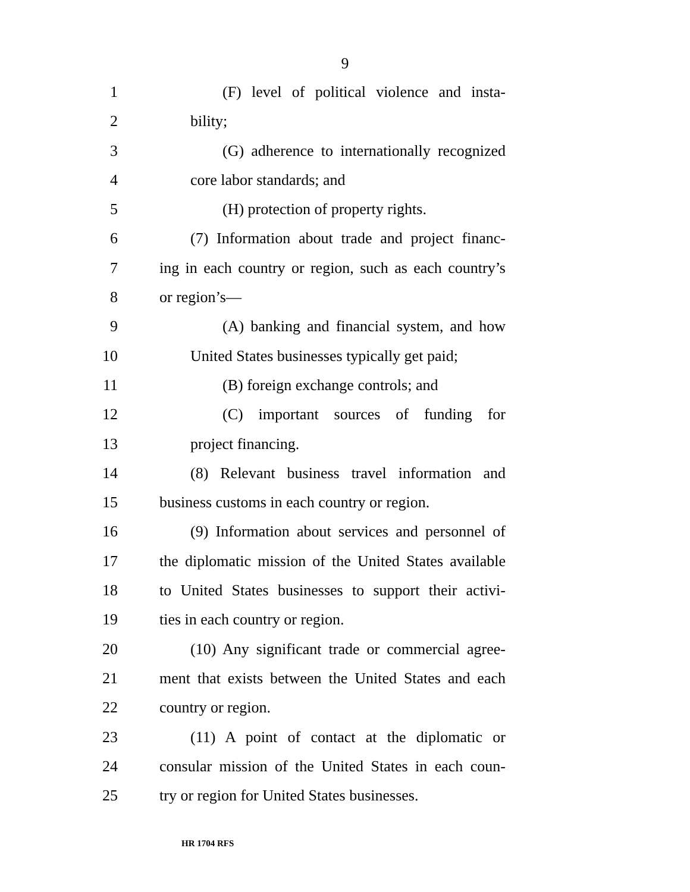9
1 (F) level of political violence and insta-
2 bility;
3 (G) adherence to internationally recognized
4 core labor standards; and
5 (H) protection of property rights.
6 (7) Information about trade and project financ-
7 ing in each country or region, such as each country’s
8 or region’s—
9 (A) banking and financial system, and how
10 United States businesses typically get paid;
11 (B) foreign exchange controls; and
12 (C) important sources of funding for
13 project financing.
14 (8) Relevant business travel information and
15 business customs in each country or region.
16 (9) Information about services and personnel of
17 the diplomatic mission of the United States available
18 to United States businesses to support their activi-
19 ties in each country or region.
20 (10) Any significant trade or commercial agree-
21 ment that exists between the United States and each
22 country or region.
23 (11) A point of contact at the diplomatic or
24 consular mission of the United States in each coun-
25 try or region for United States businesses.
HR 1704 RFS